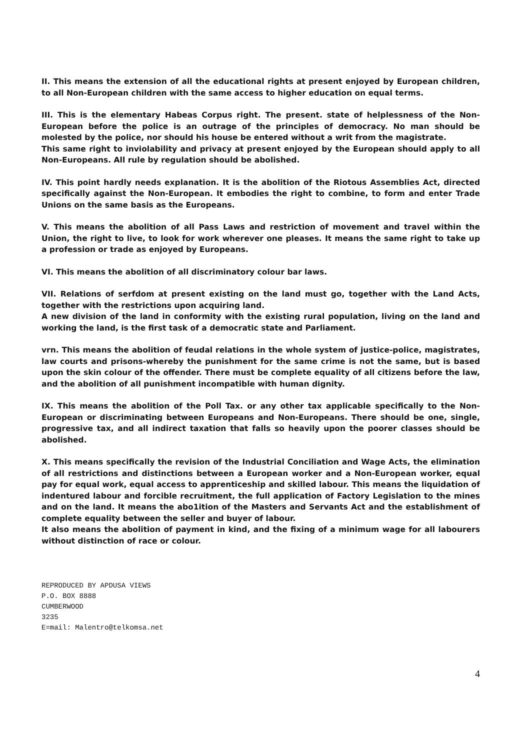II. This means the extension of all the educational rights at present enjoyed by European children, to all Non-European children with the same access to higher education on equal terms.
III. This is the elementary Habeas Corpus right. The present. state of helplessness of the Non-European before the police is an outrage of the principles of democracy. No man should be molested by the police, nor should his house be entered without a writ from the magistrate.
This same right to inviolability and privacy at present enjoyed by the European should apply to all Non-Europeans. All rule by regulation should be abolished.
IV. This point hardly needs explanation. It is the abolition of the Riotous Assemblies Act, directed specifically against the Non-European. It embodies the right to combine, to form and enter Trade Unions on the same basis as the Europeans.
V. This means the abolition of all Pass Laws and restriction of movement and travel within the Union, the right to live, to look for work wherever one pleases. It means the same right to take up a profession or trade as enjoyed by Europeans.
VI. This means the abolition of all discriminatory colour bar laws.
VII. Relations of serfdom at present existing on the land must go, together with the Land Acts, together with the restrictions upon acquiring land.
A new division of the land in conformity with the existing rural population, living on the land and working the land, is the first task of a democratic state and Parliament.
vrn. This means the abolition of feudal relations in the whole system of justice-police, magistrates, law courts and prisons-whereby the punishment for the same crime is not the same, but is based upon the skin colour of the offender. There must be complete equality of all citizens before the law, and the abolition of all punishment incompatible with human dignity.
IX. This means the abolition of the Poll Tax. or any other tax applicable specifically to the Non-European or discriminating between Europeans and Non-Europeans. There should be one, single, progressive tax, and all indirect taxation that falls so heavily upon the poorer classes should be abolished.
X. This means specifically the revision of the Industrial Conciliation and Wage Acts, the elimination of all restrictions and distinctions between a European worker and a Non-European worker, equal pay for equal work, equal access to apprenticeship and skilled labour. This means the liquidation of indentured labour and forcible recruitment, the full application of Factory Legislation to the mines and on the land. It means the abo1ition of the Masters and Servants Act and the establishment of complete equality between the seller and buyer of labour.
It also means the abolition of payment in kind, and the fixing of a minimum wage for all labourers without distinction of race or colour.
REPRODUCED BY APDUSA VIEWS
P.O. BOX 8888
CUMBERWOOD
3235
E=mail: Malentro@telkomsa.net
4